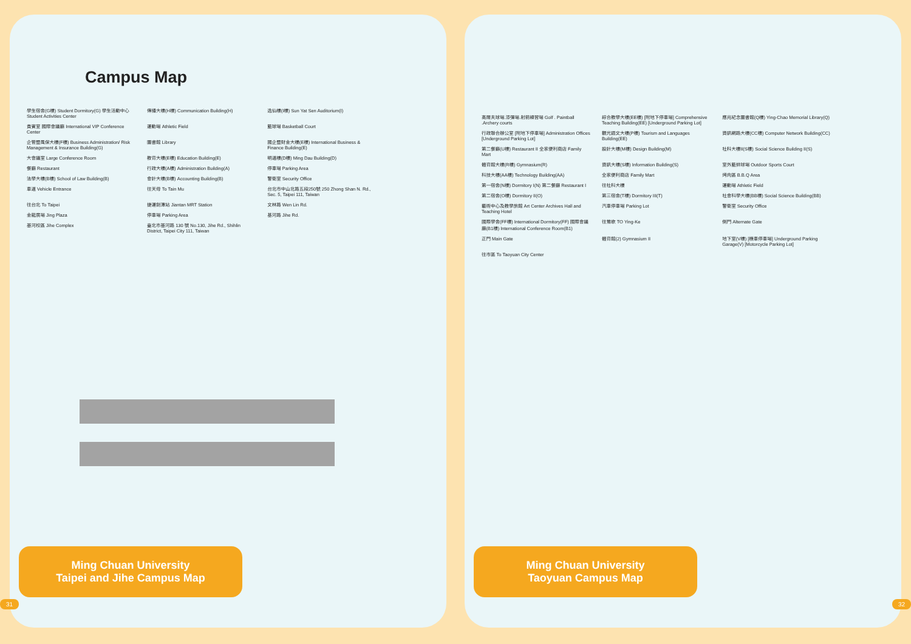Campus Map
學生宿舍(G樓) Student Dormitory(G) 學生活動中心 Student Activities Center
傳播大樓(H樓) Communication Building(H) 逸仙樓(I樓) Sun Yat Sen Auditorium(I)
貴賓室 國際會議廳 International VIP Conference Center
運動場 Athletic Field 籃球場 Basketball Court
企管暨風保大樓(F樓) Business Administration/ Risk Management & Insurance Building(G)
圖書館 Library
國企暨財金大樓(E樓) International Business & Finance Building(E)
大會議室 Large Conference Room 教育大樓(E樓) Education Building(E) 明道樓(D樓) Ming Dau Building(D) 餐廳 Restaurant 行政大樓(A樓) Administration Building(A) 停車場 Parking Area 法學大樓(B樓) School of Law Building(B) 會計大樓(B樓) Accounting Building(B) 警衛室 Security Office 車道 Vehicle Entrance 往天母 To Tain Mu
台北市中山北路五段250號 250 Zhong Shan N. Rd., Sec. 5, Taipei 111, Taiwan
往台北 To Taipei 捷運劍潭站 Jiantan MRT Station 文林路 Wen Lin Rd. 金龍廣場 Jing Plaza 停車場 Parking Area 基河路 Jihe Rd. 基河校區 Jihe Complex
臺北市基河路 130 號 No.130, Jihe Rd., Shihlin District, Taipei City 111, Taiwan
Ming Chuan University
Taipei and Jihe Campus Map
31
高爾夫球場.漆彈場.射箭練習場 Golf . Paintball .Archery courts
綜合教學大樓(EE樓) [附地下停車場] Comprehensive Teaching Building(EE) [Underground Parking Lot]
應兆紀念圖書館(Q樓) Ying-Chao Memorial Library(Q)
行政聯合辦公室 [附地下停車場] Administration Offices [Underground Parking Lot]
觀光語文大樓(P樓) Tourism and Languages Building(EE)
資訊網路大樓(CC樓) Computer Network Building(CC)
第二餐廳(U樓) Restaurant II 全家便利商店 Family Mart
設計大樓(M樓) Design Building(M)
社科大樓II(S樓) Social Science Building II(S)
體育館大樓(R樓) Gymnasium(R) 資訊大樓(S樓) Information Building(S) 室外籃排球場 Outdoor Sports Court 科技大樓(AA樓) Technology Building(AA) 全家便利商店 Family Mart 烤肉區 B.B.Q Area
第一宿舍(N樓) Dormitory I(N) 第二餐廳 Restaurant I
往社科大樓 運動場 Athletic Field 第二宿舍(O樓) Dormitory II(O) 第三宿舍(T樓) Dormitory III(T)
社會科學大樓(BB樓) Social Science Building(BB)
藝術中心及教學旅館 Art Center Archives Hall and Teaching Hotel
汽車停車場 Parking Lot 警衛室 Security Office
國際學舍(FF樓) International Dormitory(FF) 國際會議廳(B1樓) International Conference Room(B1)
往鶯歌 TO Ying-Ke 側門 Alternate Gate 正門 Main Gate 體育館(2) Gymnasium II
地下室(V樓) [機車停車場] Underground Parking Garage(V) [Motorcycle Parking Lot]
往市區 To Taoyuan City Center
Ming Chuan University
Taoyuan Campus Map
32